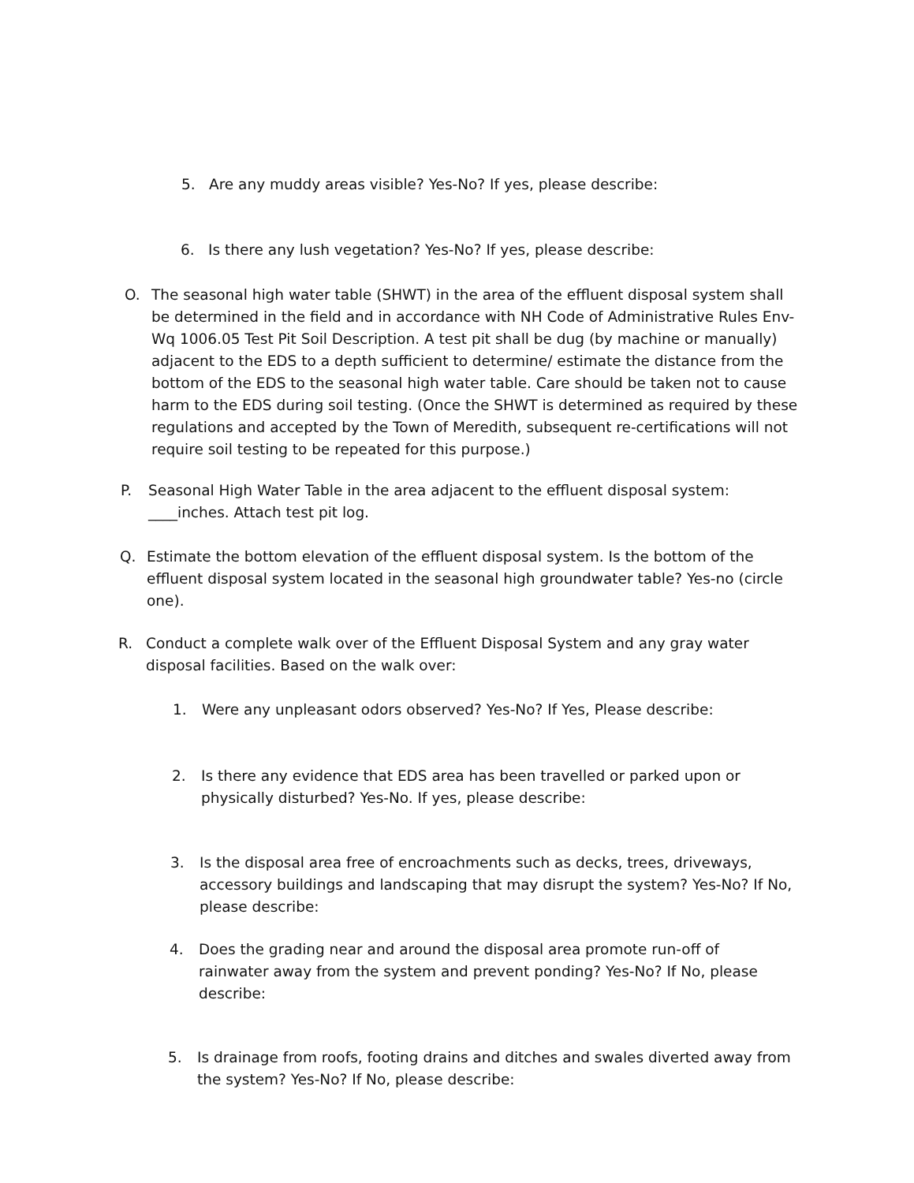5. Are any muddy areas visible? Yes-No? If yes, please describe:
6. Is there any lush vegetation? Yes-No? If yes, please describe:
O. The seasonal high water table (SHWT) in the area of the effluent disposal system shall be determined in the field and in accordance with NH Code of Administrative Rules Env-Wq 1006.05 Test Pit Soil Description. A test pit shall be dug (by machine or manually) adjacent to the EDS to a depth sufficient to determine/ estimate the distance from the bottom of the EDS to the seasonal high water table. Care should be taken not to cause harm to the EDS during soil testing. (Once the SHWT is determined as required by these regulations and accepted by the Town of Meredith, subsequent re-certifications will not require soil testing to be repeated for this purpose.)
P. Seasonal High Water Table in the area adjacent to the effluent disposal system: ____inches. Attach test pit log.
Q. Estimate the bottom elevation of the effluent disposal system. Is the bottom of the effluent disposal system located in the seasonal high groundwater table? Yes-no (circle one).
R. Conduct a complete walk over of the Effluent Disposal System and any gray water disposal facilities. Based on the walk over:
1. Were any unpleasant odors observed? Yes-No? If Yes, Please describe:
2. Is there any evidence that EDS area has been travelled or parked upon or physically disturbed? Yes-No. If yes, please describe:
3. Is the disposal area free of encroachments such as decks, trees, driveways, accessory buildings and landscaping that may disrupt the system? Yes-No? If No, please describe:
4. Does the grading near and around the disposal area promote run-off of rainwater away from the system and prevent ponding? Yes-No? If No, please describe:
5. Is drainage from roofs, footing drains and ditches and swales diverted away from the system? Yes-No? If No, please describe: